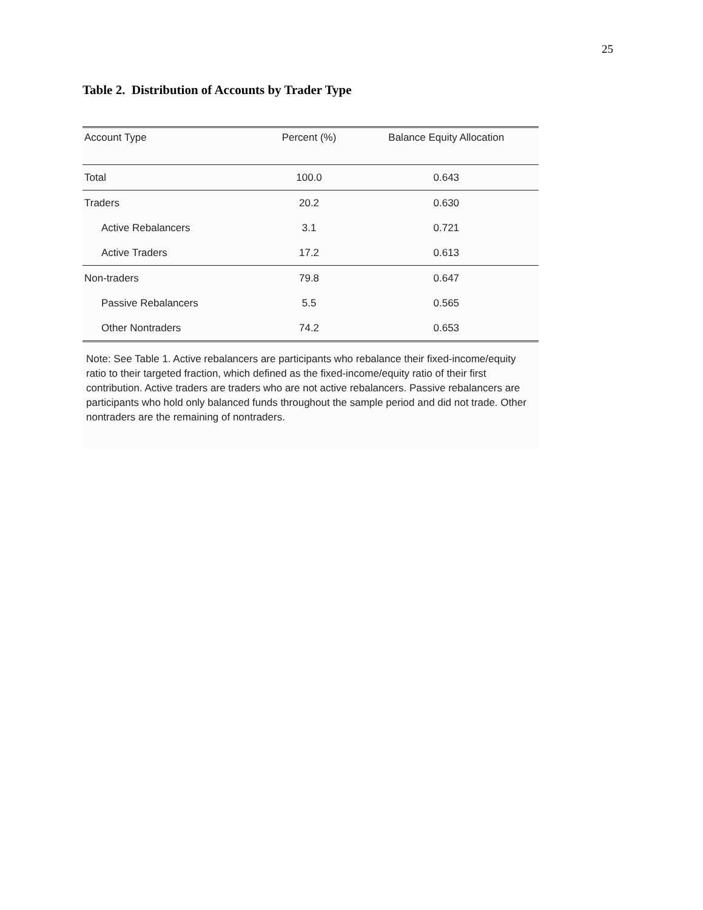25
Table 2. Distribution of Accounts by Trader Type
| Account Type | Percent (%) | Balance Equity Allocation |
| --- | --- | --- |
| Total | 100.0 | 0.643 |
| Traders | 20.2 | 0.630 |
| Active Rebalancers | 3.1 | 0.721 |
| Active Traders | 17.2 | 0.613 |
| Non-traders | 79.8 | 0.647 |
| Passive Rebalancers | 5.5 | 0.565 |
| Other Nontraders | 74.2 | 0.653 |
Note: See Table 1. Active rebalancers are participants who rebalance their fixed-income/equity ratio to their targeted fraction, which defined as the fixed-income/equity ratio of their first contribution. Active traders are traders who are not active rebalancers. Passive rebalancers are participants who hold only balanced funds throughout the sample period and did not trade. Other nontraders are the remaining of nontraders.